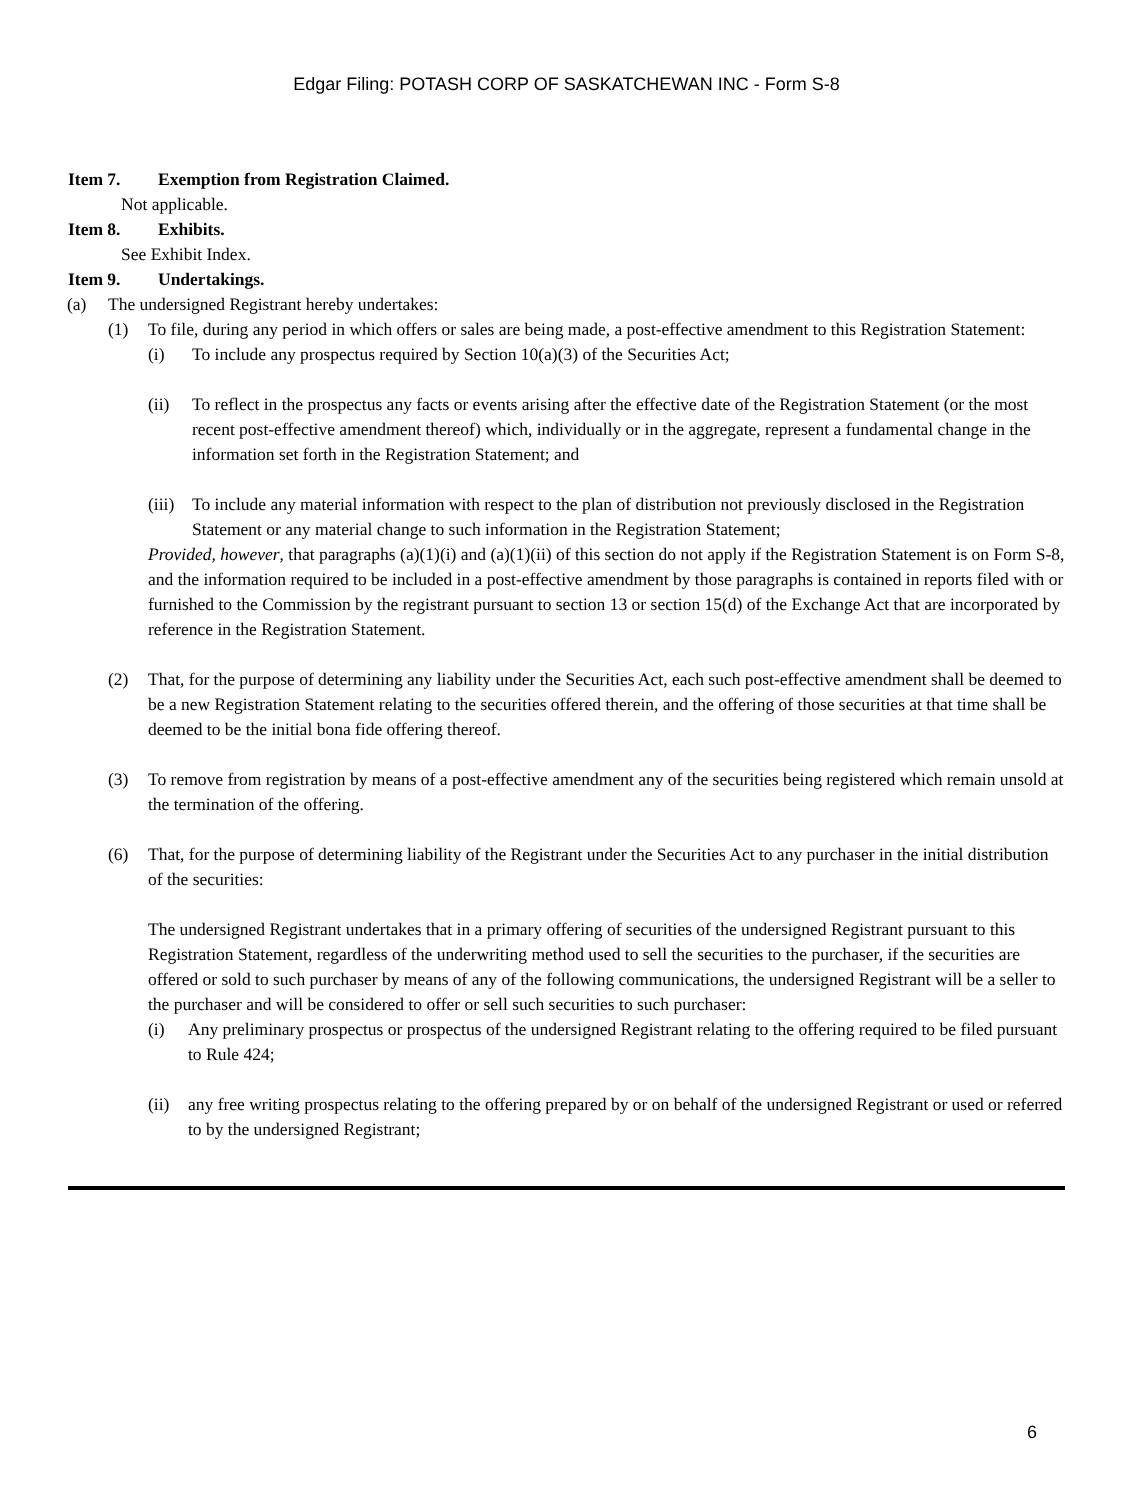Edgar Filing: POTASH CORP OF SASKATCHEWAN INC - Form S-8
Item 7. Exemption from Registration Claimed.
Not applicable.
Item 8. Exhibits.
See Exhibit Index.
Item 9. Undertakings.
(a) The undersigned Registrant hereby undertakes:
(1) To file, during any period in which offers or sales are being made, a post-effective amendment to this Registration Statement:
(i) To include any prospectus required by Section 10(a)(3) of the Securities Act;
(ii) To reflect in the prospectus any facts or events arising after the effective date of the Registration Statement (or the most recent post-effective amendment thereof) which, individually or in the aggregate, represent a fundamental change in the information set forth in the Registration Statement; and
(iii) To include any material information with respect to the plan of distribution not previously disclosed in the Registration Statement or any material change to such information in the Registration Statement;
Provided, however, that paragraphs (a)(1)(i) and (a)(1)(ii) of this section do not apply if the Registration Statement is on Form S-8, and the information required to be included in a post-effective amendment by those paragraphs is contained in reports filed with or furnished to the Commission by the registrant pursuant to section 13 or section 15(d) of the Exchange Act that are incorporated by reference in the Registration Statement.
(2) That, for the purpose of determining any liability under the Securities Act, each such post-effective amendment shall be deemed to be a new Registration Statement relating to the securities offered therein, and the offering of those securities at that time shall be deemed to be the initial bona fide offering thereof.
(3) To remove from registration by means of a post-effective amendment any of the securities being registered which remain unsold at the termination of the offering.
(6) That, for the purpose of determining liability of the Registrant under the Securities Act to any purchaser in the initial distribution of the securities:
The undersigned Registrant undertakes that in a primary offering of securities of the undersigned Registrant pursuant to this Registration Statement, regardless of the underwriting method used to sell the securities to the purchaser, if the securities are offered or sold to such purchaser by means of any of the following communications, the undersigned Registrant will be a seller to the purchaser and will be considered to offer or sell such securities to such purchaser:
(i) Any preliminary prospectus or prospectus of the undersigned Registrant relating to the offering required to be filed pursuant to Rule 424;
(ii) any free writing prospectus relating to the offering prepared by or on behalf of the undersigned Registrant or used or referred to by the undersigned Registrant;
6